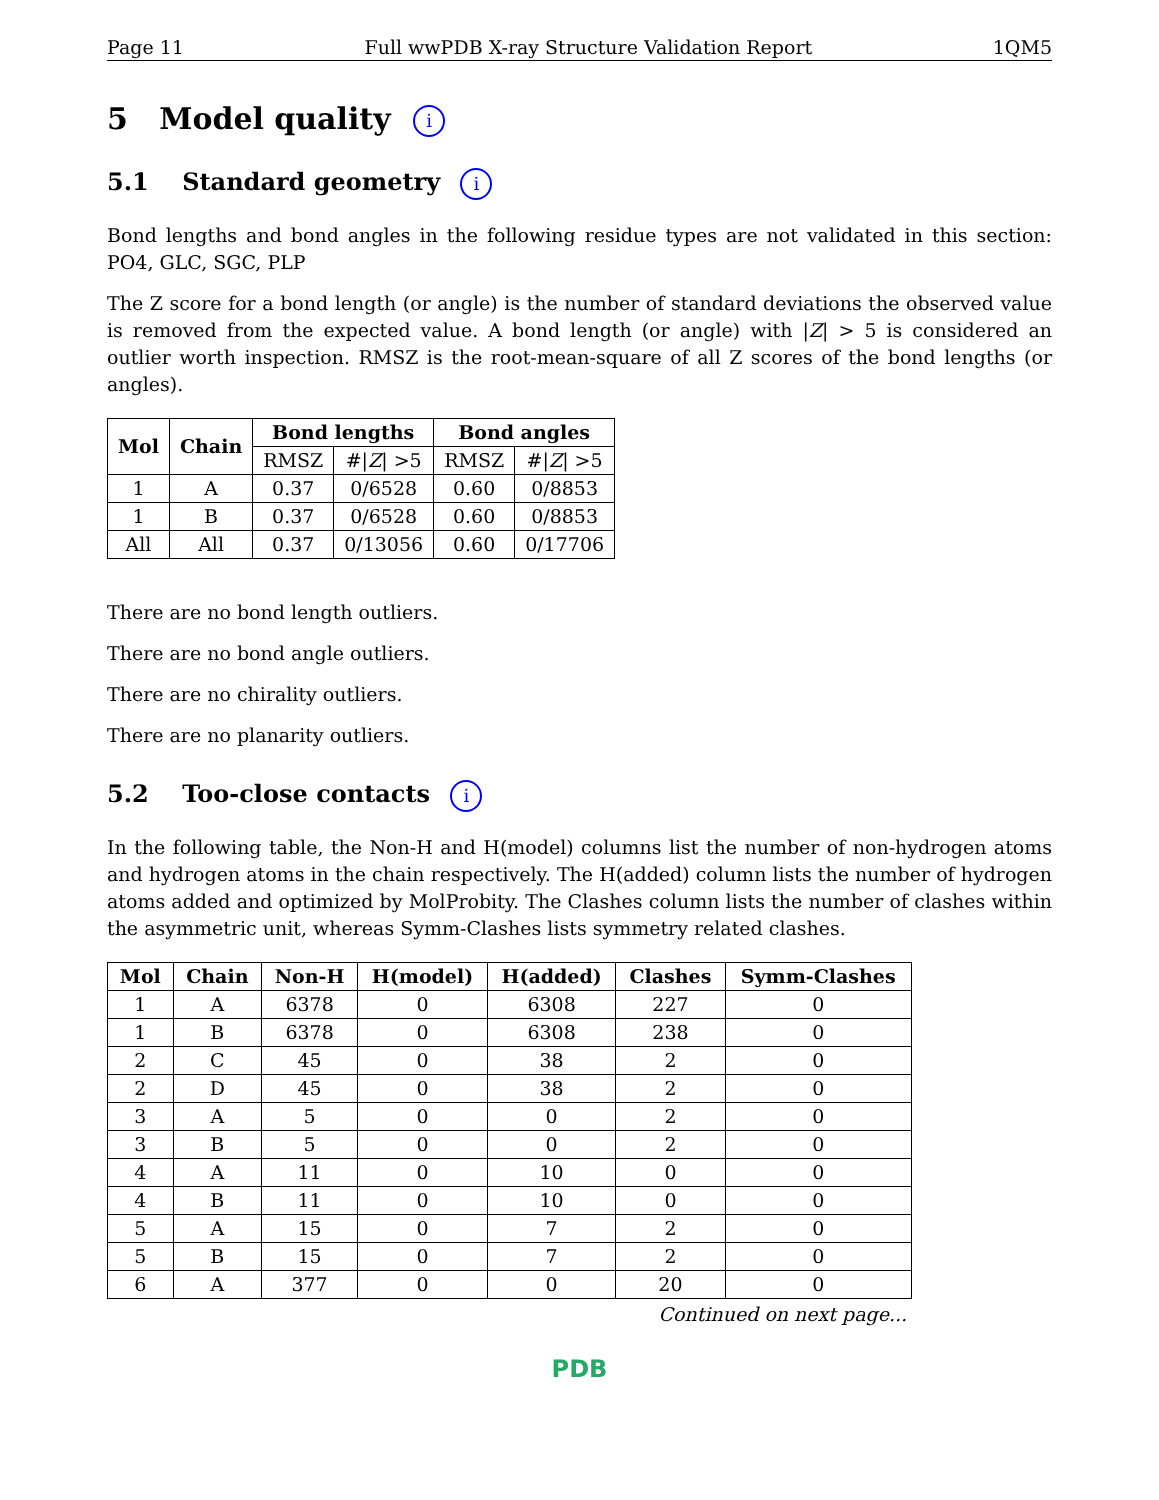Page 11 Full wwPDB X-ray Structure Validation Report 1QM5
5 Model quality i
5.1 Standard geometry i
Bond lengths and bond angles in the following residue types are not validated in this section: PO4, GLC, SGC, PLP
The Z score for a bond length (or angle) is the number of standard deviations the observed value is removed from the expected value. A bond length (or angle) with |Z| > 5 is considered an outlier worth inspection. RMSZ is the root-mean-square of all Z scores of the bond lengths (or angles).
| Mol | Chain | Bond lengths | | Bond angles | |
| --- | --- | --- | --- | --- | --- |
| | | RMSZ | #/ Z / >5 | RMSZ | #/ Z / >5 |
| 1 | A | 0.37 | 0/6528 | 0.60 | 0/8853 |
| 1 | B | 0.37 | 0/6528 | 0.60 | 0/8853 |
| All | All | 0.37 | 0/13056 | 0.60 | 0/17706 |
There are no bond length outliers.
There are no bond angle outliers.
There are no chirality outliers.
There are no planarity outliers.
5.2 Too-close contacts i
In the following table, the Non-H and H(model) columns list the number of non-hydrogen atoms and hydrogen atoms in the chain respectively. The H(added) column lists the number of hydrogen atoms added and optimized by MolProbity. The Clashes column lists the number of clashes within the asymmetric unit, whereas Symm-Clashes lists symmetry related clashes.
| Mol | Chain | Non-H | H(model) | H(added) | Clashes | Symm-Clashes |
| --- | --- | --- | --- | --- | --- | --- |
| 1 | A | 6378 | 0 | 6308 | 227 | 0 |
| 1 | B | 6378 | 0 | 6308 | 238 | 0 |
| 2 | C | 45 | 0 | 38 | 2 | 0 |
| 2 | D | 45 | 0 | 38 | 2 | 0 |
| 3 | A | 5 | 0 | 0 | 2 | 0 |
| 3 | B | 5 | 0 | 0 | 2 | 0 |
| 4 | A | 11 | 0 | 10 | 0 | 0 |
| 4 | B | 11 | 0 | 10 | 0 | 0 |
| 5 | A | 15 | 0 | 7 | 2 | 0 |
| 5 | B | 15 | 0 | 7 | 2 | 0 |
| 6 | A | 377 | 0 | 0 | 20 | 0 |
Continued on next page...
PDB